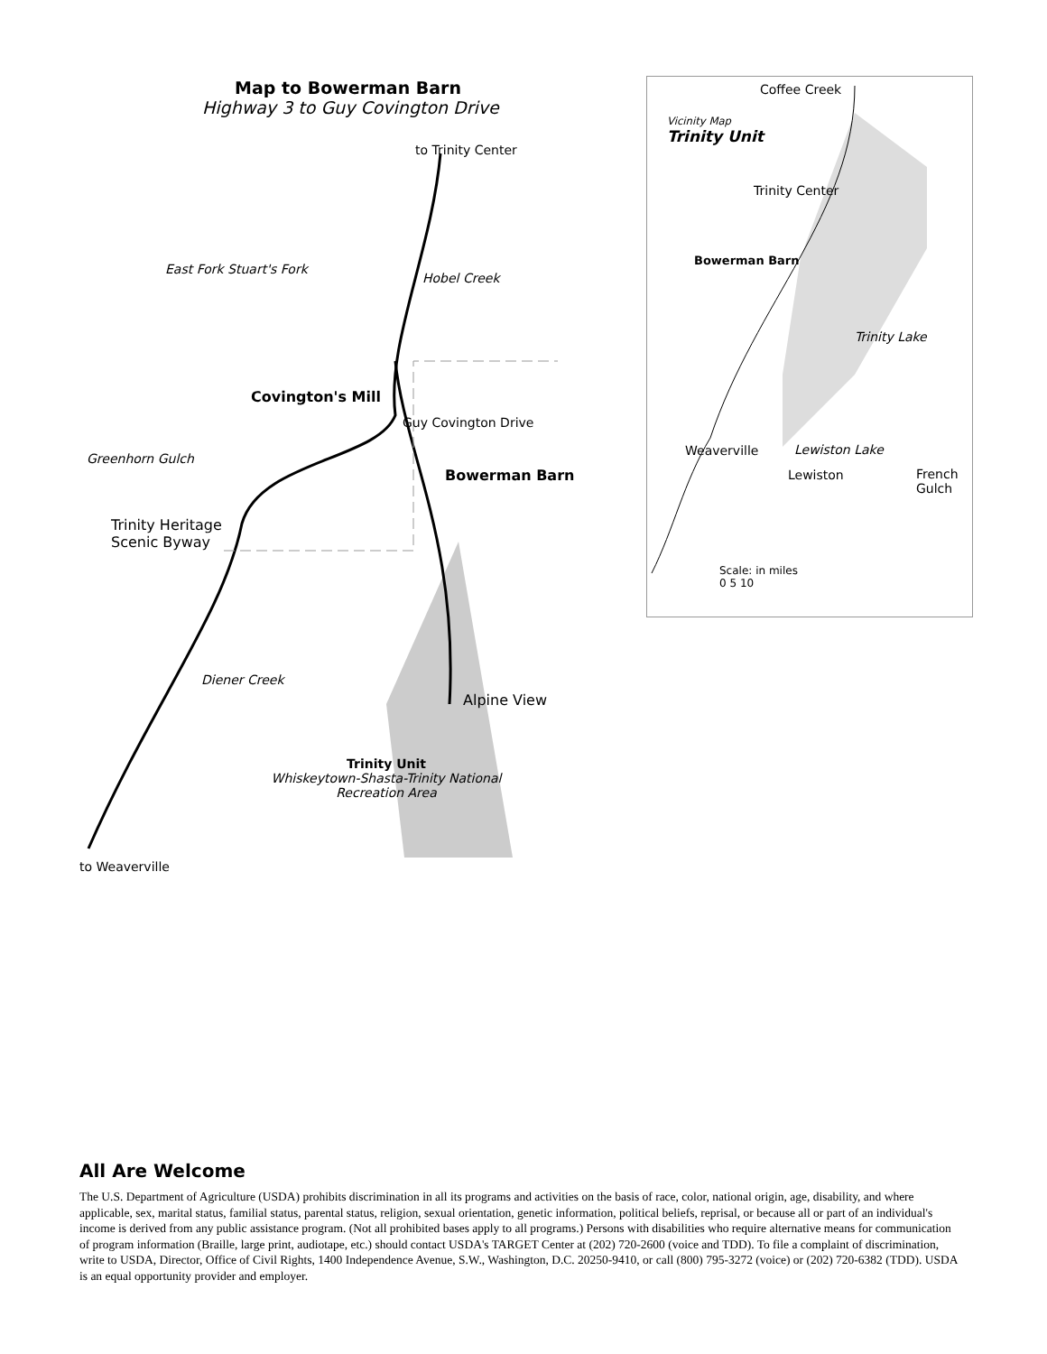Map to Bowerman Barn
Highway 3 to Guy Covington Drive
to Trinity Center
East Fork Stuart's Fork
Hobel Creek
Covington's Mill
Guy Covington Drive
Greenhorn Gulch
Bowerman Barn
Trinity Heritage
Scenic Byway
Diener Creek
Alpine View
Trinity Unit
Whiskeytown-Shasta-Trinity National Recreation Area
to Weaverville
Coffee Creek
Vicinity Map
Trinity Unit
Trinity Center
Bowerman Barn
Trinity Lake
Weaverville Lewiston Lake
Lewiston
French
Gulch
Scale: in miles
0 5 10
All Are Welcome
The U.S. Department of Agriculture (USDA) prohibits discrimination in all its programs and activities on the basis of race, color, national origin, age, disability, and where applicable, sex, marital status, familial status, parental status, religion, sexual orientation, genetic information, political beliefs, reprisal, or because all or part of an individual's income is derived from any public assistance program. (Not all prohibited bases apply to all programs.) Persons with disabilities who require alternative means for communication of program information (Braille, large print, audiotape, etc.) should contact USDA's TARGET Center at (202) 720-2600 (voice and TDD). To file a complaint of discrimination, write to USDA, Director, Office of Civil Rights, 1400 Independence Avenue, S.W., Washington, D.C. 20250-9410, or call (800) 795-3272 (voice) or (202) 720-6382 (TDD). USDA is an equal opportunity provider and employer.